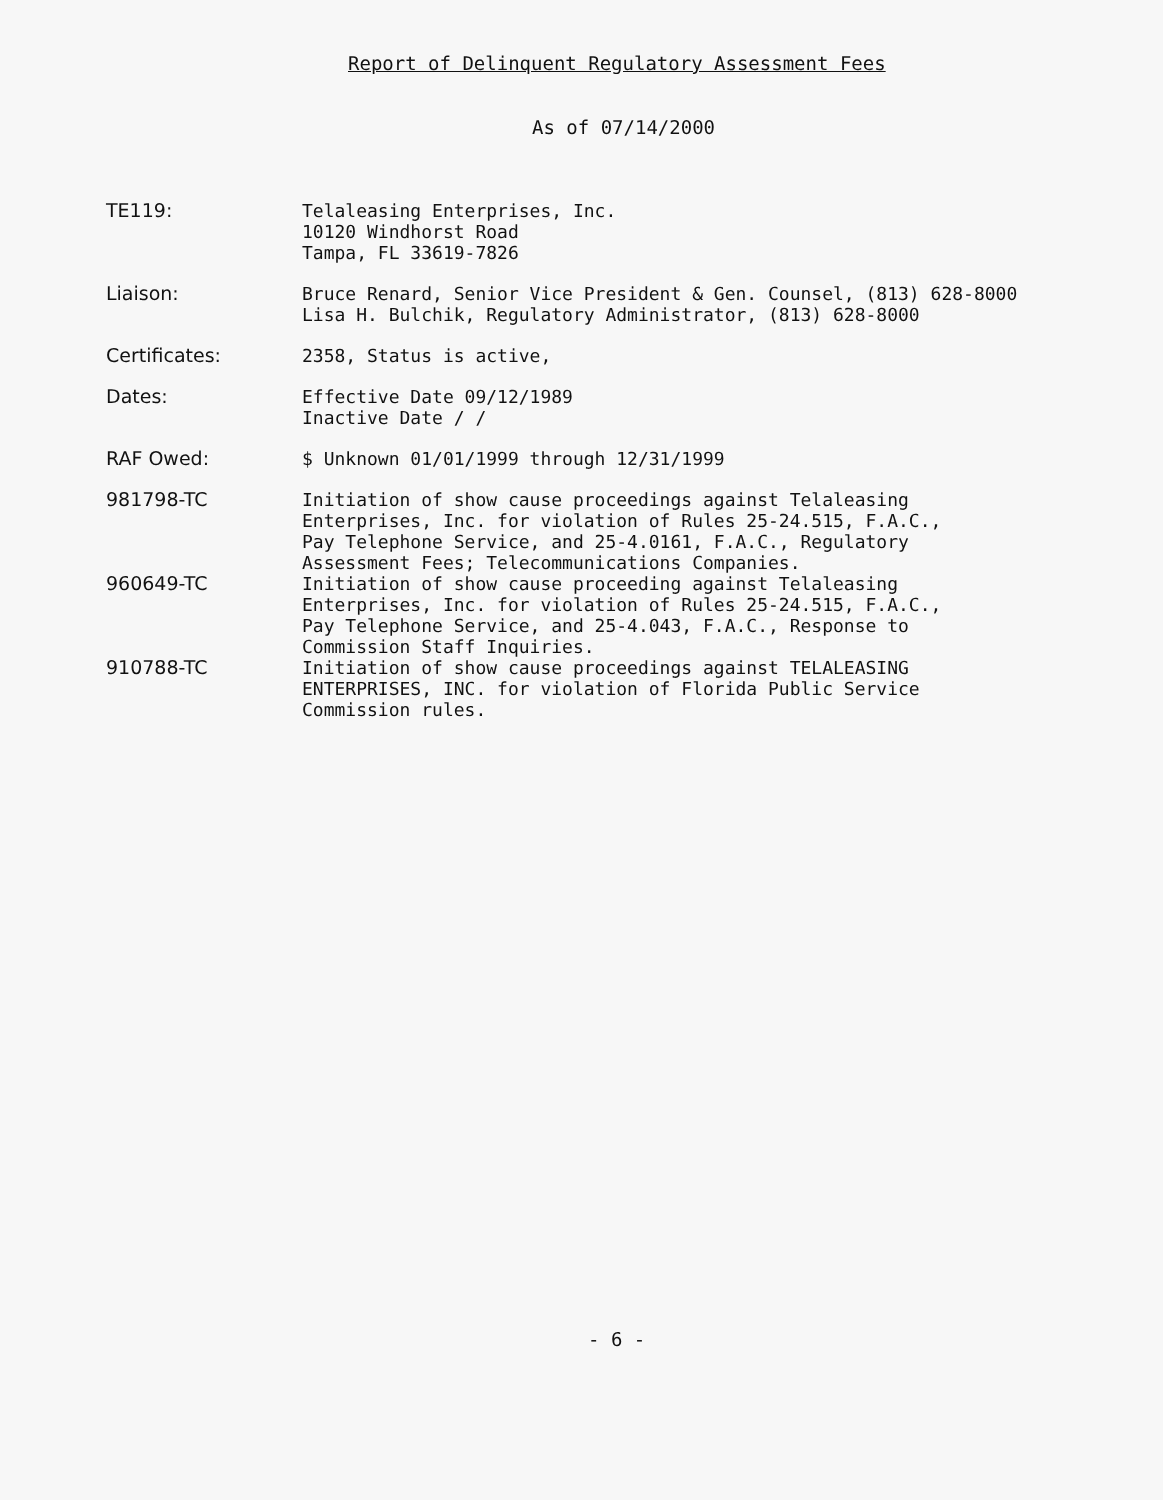Report of Delinquent Regulatory Assessment Fees
As of 07/14/2000
| TE119: | Telaleasing Enterprises, Inc. 10120 Windhorst Road Tampa, FL 33619-7826 |
| Liaison: | Bruce Renard, Senior Vice President & Gen. Counsel, (813) 628-8000 Lisa H. Bulchik, Regulatory Administrator, (813) 628-8000 |
| Certificates: | 2358, Status is active, |
| Dates: | Effective Date 09/12/1989 Inactive Date / / |
| RAF Owed: | $ Unknown 01/01/1999 through 12/31/1999 |
| 981798-TC | Initiation of show cause proceedings against Telaleasing Enterprises, Inc. for violation of Rules 25-24.515, F.A.C., Pay Telephone Service, and 25-4.0161, F.A.C., Regulatory Assessment Fees; Telecommunications Companies. |
| 960649-TC | Initiation of show cause proceeding against Telaleasing Enterprises, Inc. for violation of Rules 25-24.515, F.A.C., Pay Telephone Service, and 25-4.043, F.A.C., Response to Commission Staff Inquiries. |
| 910788-TC | Initiation of show cause proceedings against TELALEASING ENTERPRISES, INC. for violation of Florida Public Service Commission rules. |
- 6 -